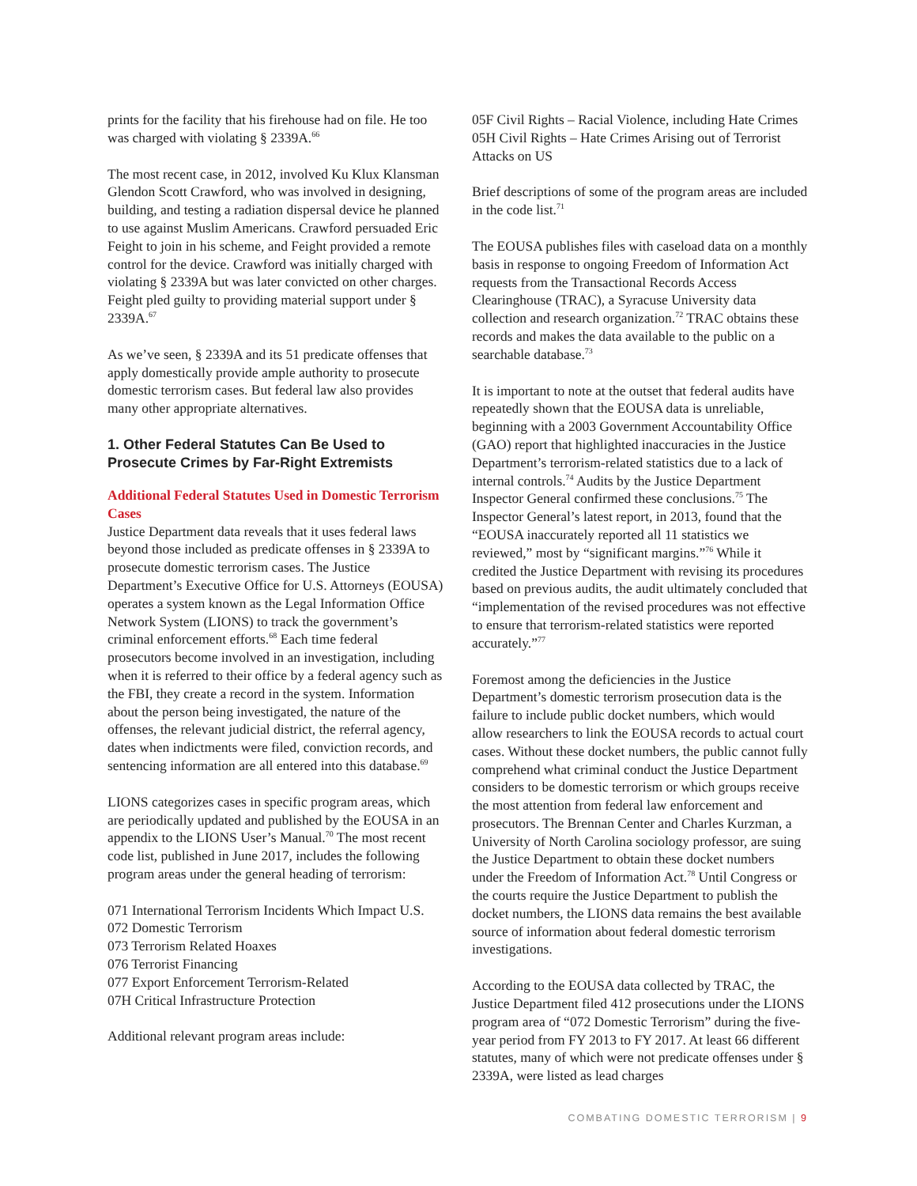prints for the facility that his firehouse had on file. He too was charged with violating § 2339A.<sup>66</sup>
The most recent case, in 2012, involved Ku Klux Klansman Glendon Scott Crawford, who was involved in designing, building, and testing a radiation dispersal device he planned to use against Muslim Americans. Crawford persuaded Eric Feight to join in his scheme, and Feight provided a remote control for the device. Crawford was initially charged with violating § 2339A but was later convicted on other charges. Feight pled guilty to providing material support under § 2339A.<sup>67</sup>
As we’ve seen, § 2339A and its 51 predicate offenses that apply domestically provide ample authority to prosecute domestic terrorism cases. But federal law also provides many other appropriate alternatives.
1. Other Federal Statutes Can Be Used to Prosecute Crimes by Far-Right Extremists
Additional Federal Statutes Used in Domestic Terrorism Cases
Justice Department data reveals that it uses federal laws beyond those included as predicate offenses in § 2339A to prosecute domestic terrorism cases. The Justice Department’s Executive Office for U.S. Attorneys (EOUSA) operates a system known as the Legal Information Office Network System (LIONS) to track the government’s criminal enforcement efforts.<sup>68</sup> Each time federal prosecutors become involved in an investigation, including when it is referred to their office by a federal agency such as the FBI, they create a record in the system. Information about the person being investigated, the nature of the offenses, the relevant judicial district, the referral agency, dates when indictments were filed, conviction records, and sentencing information are all entered into this database.<sup>69</sup>
LIONS categorizes cases in specific program areas, which are periodically updated and published by the EOUSA in an appendix to the LIONS User’s Manual.<sup>70</sup> The most recent code list, published in June 2017, includes the following program areas under the general heading of terrorism:
071 International Terrorism Incidents Which Impact U.S.
072 Domestic Terrorism
073 Terrorism Related Hoaxes
076 Terrorist Financing
077 Export Enforcement Terrorism-Related
07H Critical Infrastructure Protection
Additional relevant program areas include:
05F Civil Rights – Racial Violence, including Hate Crimes
05H Civil Rights – Hate Crimes Arising out of Terrorist Attacks on US
Brief descriptions of some of the program areas are included in the code list.<sup>71</sup>
The EOUSA publishes files with caseload data on a monthly basis in response to ongoing Freedom of Information Act requests from the Transactional Records Access Clearinghouse (TRAC), a Syracuse University data collection and research organization.<sup>72</sup> TRAC obtains these records and makes the data available to the public on a searchable database.<sup>73</sup>
It is important to note at the outset that federal audits have repeatedly shown that the EOUSA data is unreliable, beginning with a 2003 Government Accountability Office (GAO) report that highlighted inaccuracies in the Justice Department’s terrorism-related statistics due to a lack of internal controls.<sup>74</sup> Audits by the Justice Department Inspector General confirmed these conclusions.<sup>75</sup> The Inspector General’s latest report, in 2013, found that the “EOUSA inaccurately reported all 11 statistics we reviewed,” most by “significant margins.”<sup>76</sup> While it credited the Justice Department with revising its procedures based on previous audits, the audit ultimately concluded that “implementation of the revised procedures was not effective to ensure that terrorism-related statistics were reported accurately.”<sup>77</sup>
Foremost among the deficiencies in the Justice Department’s domestic terrorism prosecution data is the failure to include public docket numbers, which would allow researchers to link the EOUSA records to actual court cases. Without these docket numbers, the public cannot fully comprehend what criminal conduct the Justice Department considers to be domestic terrorism or which groups receive the most attention from federal law enforcement and prosecutors. The Brennan Center and Charles Kurzman, a University of North Carolina sociology professor, are suing the Justice Department to obtain these docket numbers under the Freedom of Information Act.<sup>78</sup> Until Congress or the courts require the Justice Department to publish the docket numbers, the LIONS data remains the best available source of information about federal domestic terrorism investigations.
According to the EOUSA data collected by TRAC, the Justice Department filed 412 prosecutions under the LIONS program area of “072 Domestic Terrorism” during the five-year period from FY 2013 to FY 2017. At least 66 different statutes, many of which were not predicate offenses under § 2339A, were listed as lead charges
COMBATING DOMESTIC TERRORISM | 9